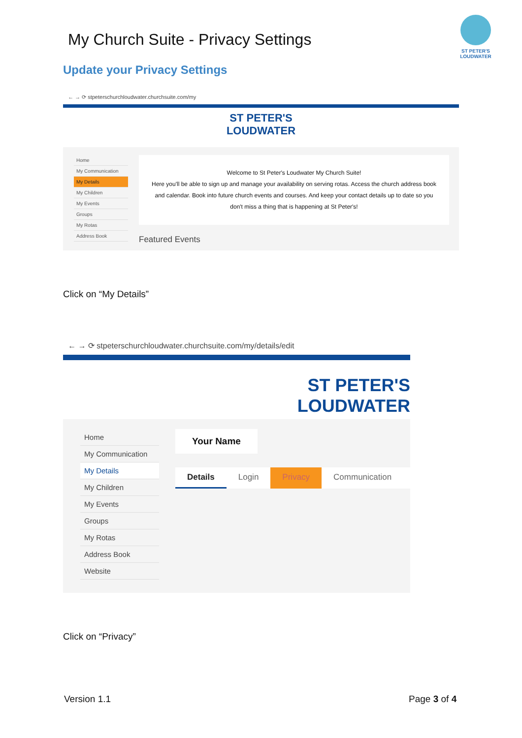My Church Suite - Privacy Settings
ST PETER'S LOUDWATER
Update your Privacy Settings
← → ⟳ stpeterschurchloudwater.churchsuite.com/my
ST PETER'S
LOUDWATER
Home
My Communication
My Details
My Children
My Events
Groups
My Rotas
Address Book
Welcome to St Peter's Loudwater My Church Suite!
Here you'll be able to sign up and manage your availability on serving rotas. Access the church address book and calendar. Book into future church events and courses. And keep your contact details up to date so you don't miss a thing that is happening at St Peter's!
Featured Events
Click on “My Details”
← → ⟳ stpeterschurchloudwater.churchsuite.com/my/details/edit
ST PETER'S
LOUDWATER
Home
My Communication
My Details
My Children
My Events
Groups
My Rotas
Address Book
Website
Your Name
Details Login Privacy Communication
Click on “Privacy”
Version 1.1 Page 3 of 4